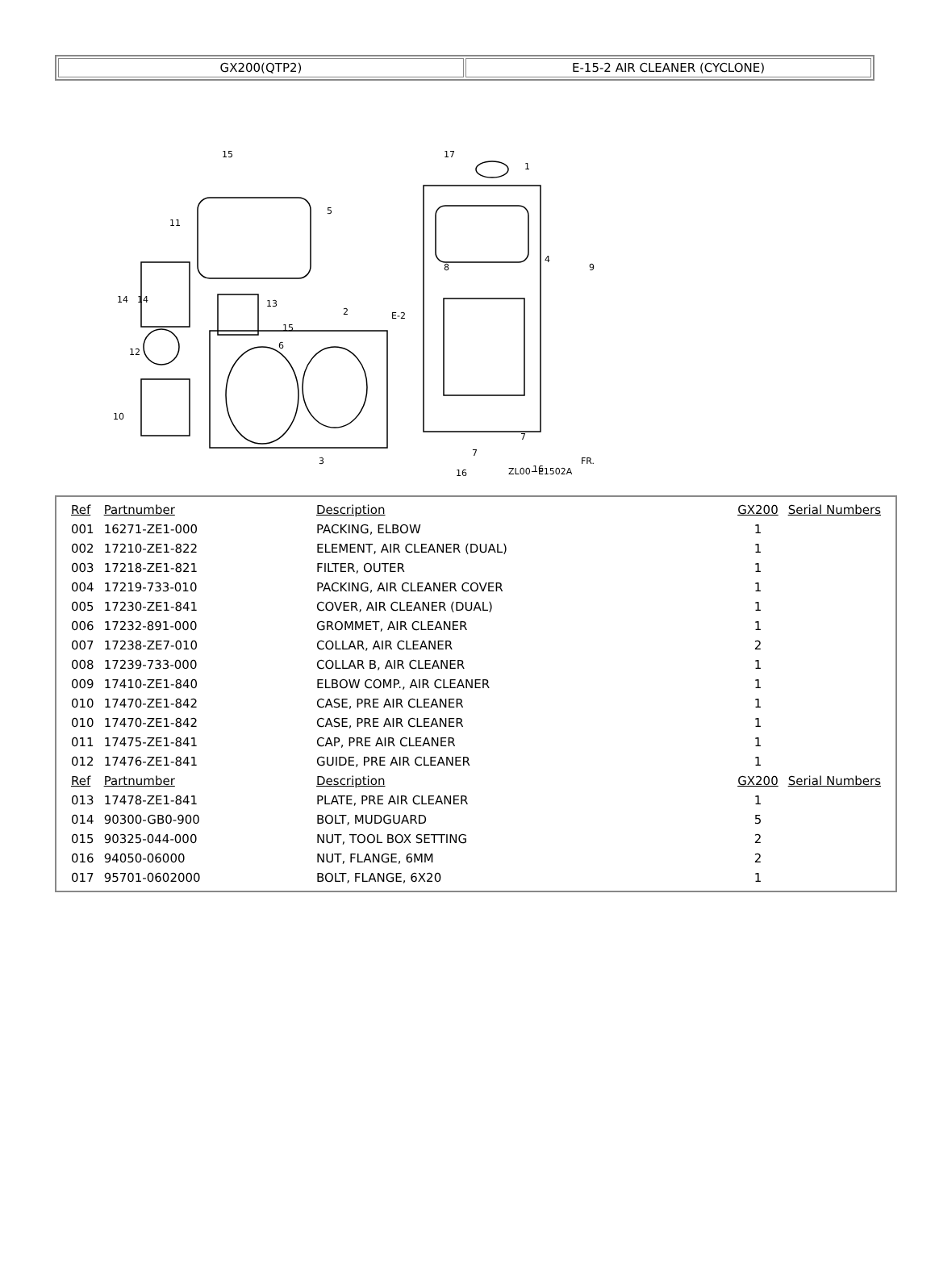| GX200(QTP2) | E-15-2 AIR CLEANER (CYCLONE) |
15
5
11
14
14
13
15
6
2
12
10
3
17
1
4
8
9
E-2
7
7
16
16
ZL00−E1502A
FR.
| Ref | Partnumber | Description | GX200 | Serial Numbers |
| 001 | 16271-ZE1-000 | PACKING, ELBOW | 1 | |
| 002 | 17210-ZE1-822 | ELEMENT, AIR CLEANER (DUAL) | 1 | |
| 003 | 17218-ZE1-821 | FILTER, OUTER | 1 | |
| 004 | 17219-733-010 | PACKING, AIR CLEANER COVER | 1 | |
| 005 | 17230-ZE1-841 | COVER, AIR CLEANER (DUAL) | 1 | |
| 006 | 17232-891-000 | GROMMET, AIR CLEANER | 1 | |
| 007 | 17238-ZE7-010 | COLLAR, AIR CLEANER | 2 | |
| 008 | 17239-733-000 | COLLAR B, AIR CLEANER | 1 | |
| 009 | 17410-ZE1-840 | ELBOW COMP., AIR CLEANER | 1 | |
| 010 | 17470-ZE1-842 | CASE, PRE AIR CLEANER | 1 | |
| 010 | 17470-ZE1-842 | CASE, PRE AIR CLEANER | 1 | |
| 011 | 17475-ZE1-841 | CAP, PRE AIR CLEANER | 1 | |
| 012 | 17476-ZE1-841 | GUIDE, PRE AIR CLEANER | 1 | |
| Ref | Partnumber | Description | GX200 | Serial Numbers |
| 013 | 17478-ZE1-841 | PLATE, PRE AIR CLEANER | 1 | |
| 014 | 90300-GB0-900 | BOLT, MUDGUARD | 5 | |
| 015 | 90325-044-000 | NUT, TOOL BOX SETTING | 2 | |
| 016 | 94050-06000 | NUT, FLANGE, 6MM | 2 | |
| 017 | 95701-0602000 | BOLT, FLANGE, 6X20 | 1 | |